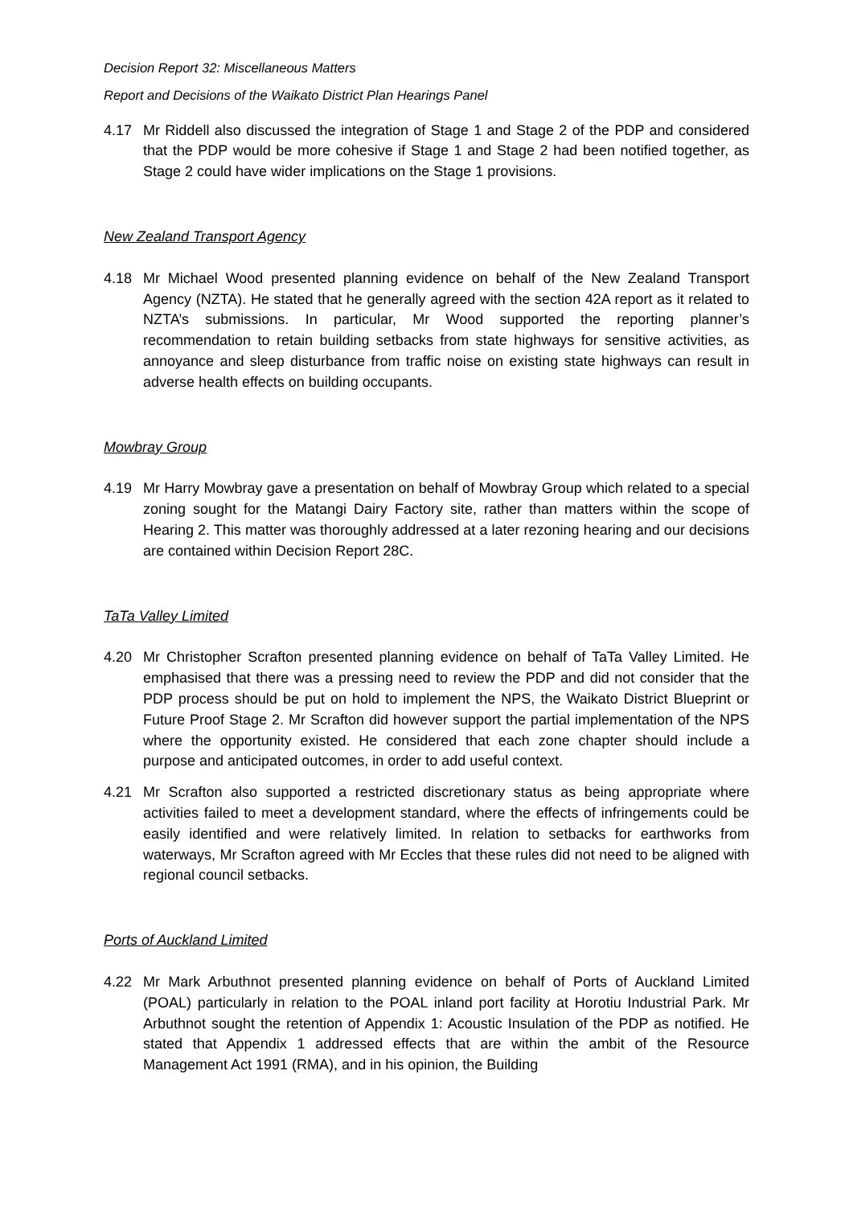Decision Report 32: Miscellaneous Matters
Report and Decisions of the Waikato District Plan Hearings Panel
4.17 Mr Riddell also discussed the integration of Stage 1 and Stage 2 of the PDP and considered that the PDP would be more cohesive if Stage 1 and Stage 2 had been notified together, as Stage 2 could have wider implications on the Stage 1 provisions.
New Zealand Transport Agency
4.18 Mr Michael Wood presented planning evidence on behalf of the New Zealand Transport Agency (NZTA). He stated that he generally agreed with the section 42A report as it related to NZTA’s submissions. In particular, Mr Wood supported the reporting planner’s recommendation to retain building setbacks from state highways for sensitive activities, as annoyance and sleep disturbance from traffic noise on existing state highways can result in adverse health effects on building occupants.
Mowbray Group
4.19 Mr Harry Mowbray gave a presentation on behalf of Mowbray Group which related to a special zoning sought for the Matangi Dairy Factory site, rather than matters within the scope of Hearing 2. This matter was thoroughly addressed at a later rezoning hearing and our decisions are contained within Decision Report 28C.
TaTa Valley Limited
4.20 Mr Christopher Scrafton presented planning evidence on behalf of TaTa Valley Limited. He emphasised that there was a pressing need to review the PDP and did not consider that the PDP process should be put on hold to implement the NPS, the Waikato District Blueprint or Future Proof Stage 2. Mr Scrafton did however support the partial implementation of the NPS where the opportunity existed. He considered that each zone chapter should include a purpose and anticipated outcomes, in order to add useful context.
4.21 Mr Scrafton also supported a restricted discretionary status as being appropriate where activities failed to meet a development standard, where the effects of infringements could be easily identified and were relatively limited. In relation to setbacks for earthworks from waterways, Mr Scrafton agreed with Mr Eccles that these rules did not need to be aligned with regional council setbacks.
Ports of Auckland Limited
4.22 Mr Mark Arbuthnot presented planning evidence on behalf of Ports of Auckland Limited (POAL) particularly in relation to the POAL inland port facility at Horotiu Industrial Park. Mr Arbuthnot sought the retention of Appendix 1: Acoustic Insulation of the PDP as notified. He stated that Appendix 1 addressed effects that are within the ambit of the Resource Management Act 1991 (RMA), and in his opinion, the Building